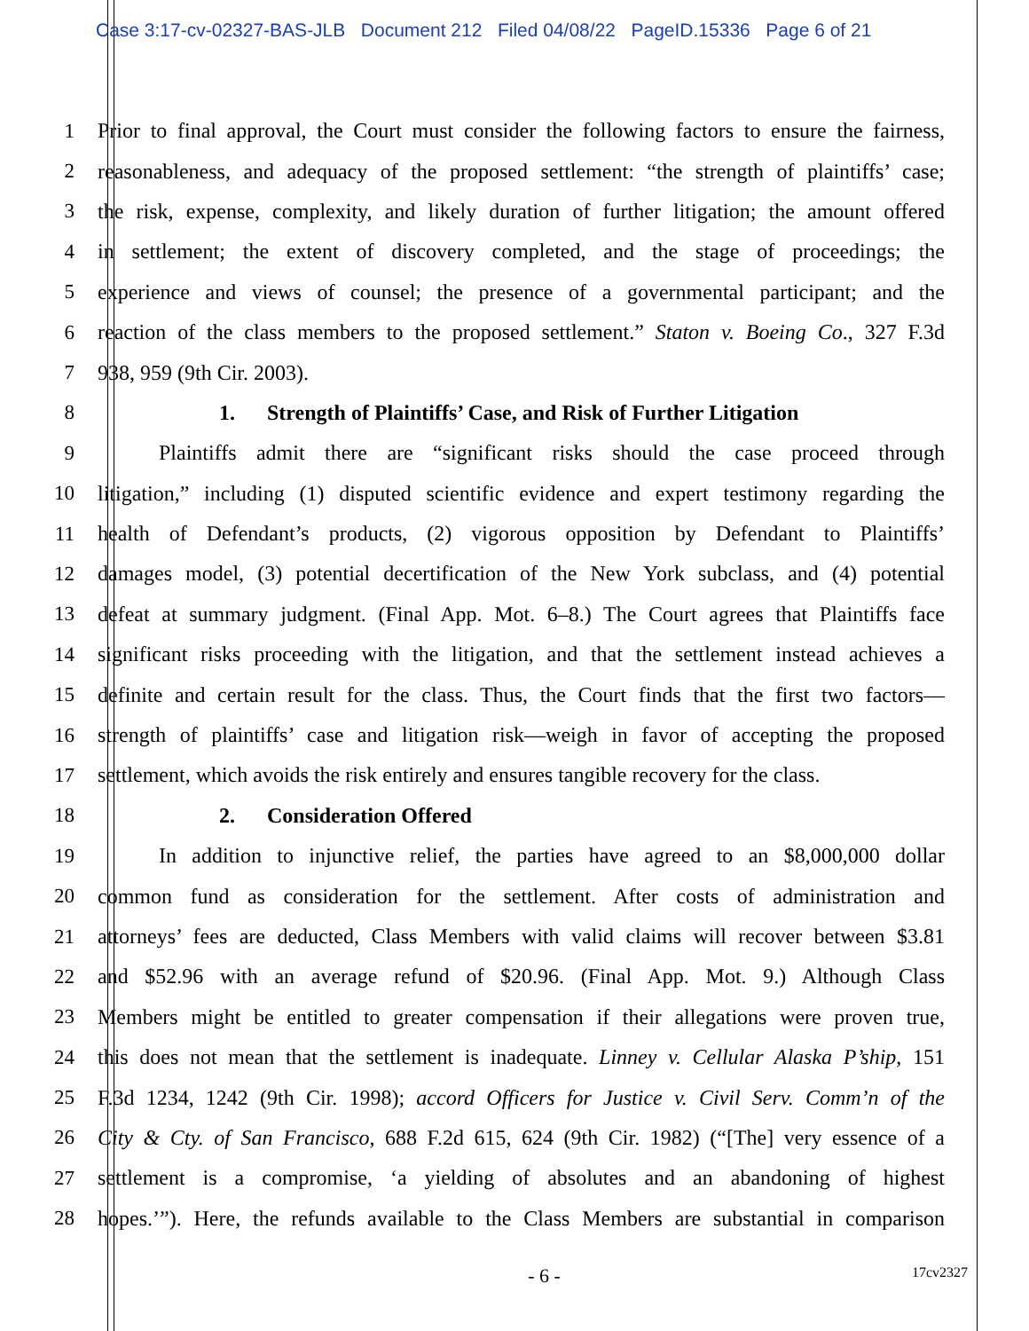Case 3:17-cv-02327-BAS-JLB Document 212 Filed 04/08/22 PageID.15336 Page 6 of 21
1 Prior to final approval, the Court must consider the following factors to ensure the fairness,
2 reasonableness, and adequacy of the proposed settlement: “the strength of plaintiffs’ case;
3 the risk, expense, complexity, and likely duration of further litigation; the amount offered
4 in settlement; the extent of discovery completed, and the stage of proceedings; the
5 experience and views of counsel; the presence of a governmental participant; and the
6 reaction of the class members to the proposed settlement.” Staton v. Boeing Co., 327 F.3d
7 938, 959 (9th Cir. 2003).
8 1. Strength of Plaintiffs’ Case, and Risk of Further Litigation
9 Plaintiffs admit there are “significant risks should the case proceed through
10 litigation,” including (1) disputed scientific evidence and expert testimony regarding the
11 health of Defendant’s products, (2) vigorous opposition by Defendant to Plaintiffs’
12 damages model, (3) potential decertification of the New York subclass, and (4) potential
13 defeat at summary judgment. (Final App. Mot. 6–8.) The Court agrees that Plaintiffs face
14 significant risks proceeding with the litigation, and that the settlement instead achieves a
15 definite and certain result for the class. Thus, the Court finds that the first two factors—
16 strength of plaintiffs’ case and litigation risk—weigh in favor of accepting the proposed
17 settlement, which avoids the risk entirely and ensures tangible recovery for the class.
18 2. Consideration Offered
19 In addition to injunctive relief, the parties have agreed to an $8,000,000 dollar
20 common fund as consideration for the settlement. After costs of administration and
21 attorneys’ fees are deducted, Class Members with valid claims will recover between $3.81
22 and $52.96 with an average refund of $20.96. (Final App. Mot. 9.) Although Class
23 Members might be entitled to greater compensation if their allegations were proven true,
24 this does not mean that the settlement is inadequate. Linney v. Cellular Alaska P’ship, 151
25 F.3d 1234, 1242 (9th Cir. 1998); accord Officers for Justice v. Civil Serv. Comm’n of the
26 City & Cty. of San Francisco, 688 F.2d 615, 624 (9th Cir. 1982) (“[The] very essence of a
27 settlement is a compromise, ‘a yielding of absolutes and an abandoning of highest
28 hopes.’”). Here, the refunds available to the Class Members are substantial in comparison
- 6 - 17cv2327